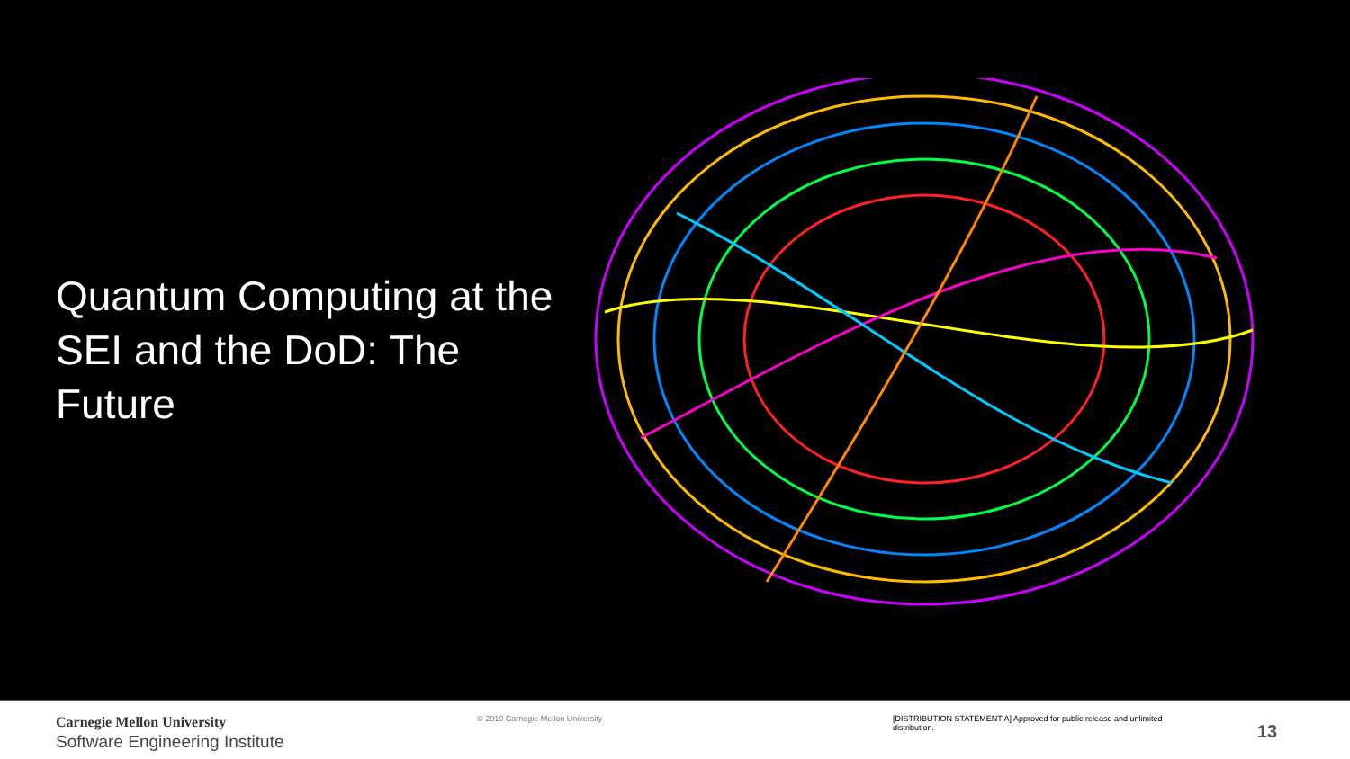Quantum Computing at the SEI and the DoD: The Future
Carnegie Mellon University
Software Engineering Institute
© 2019 Carnegie Mellon University [DISTRIBUTION STATEMENT A] Approved for public release and unlimited distribution.
13